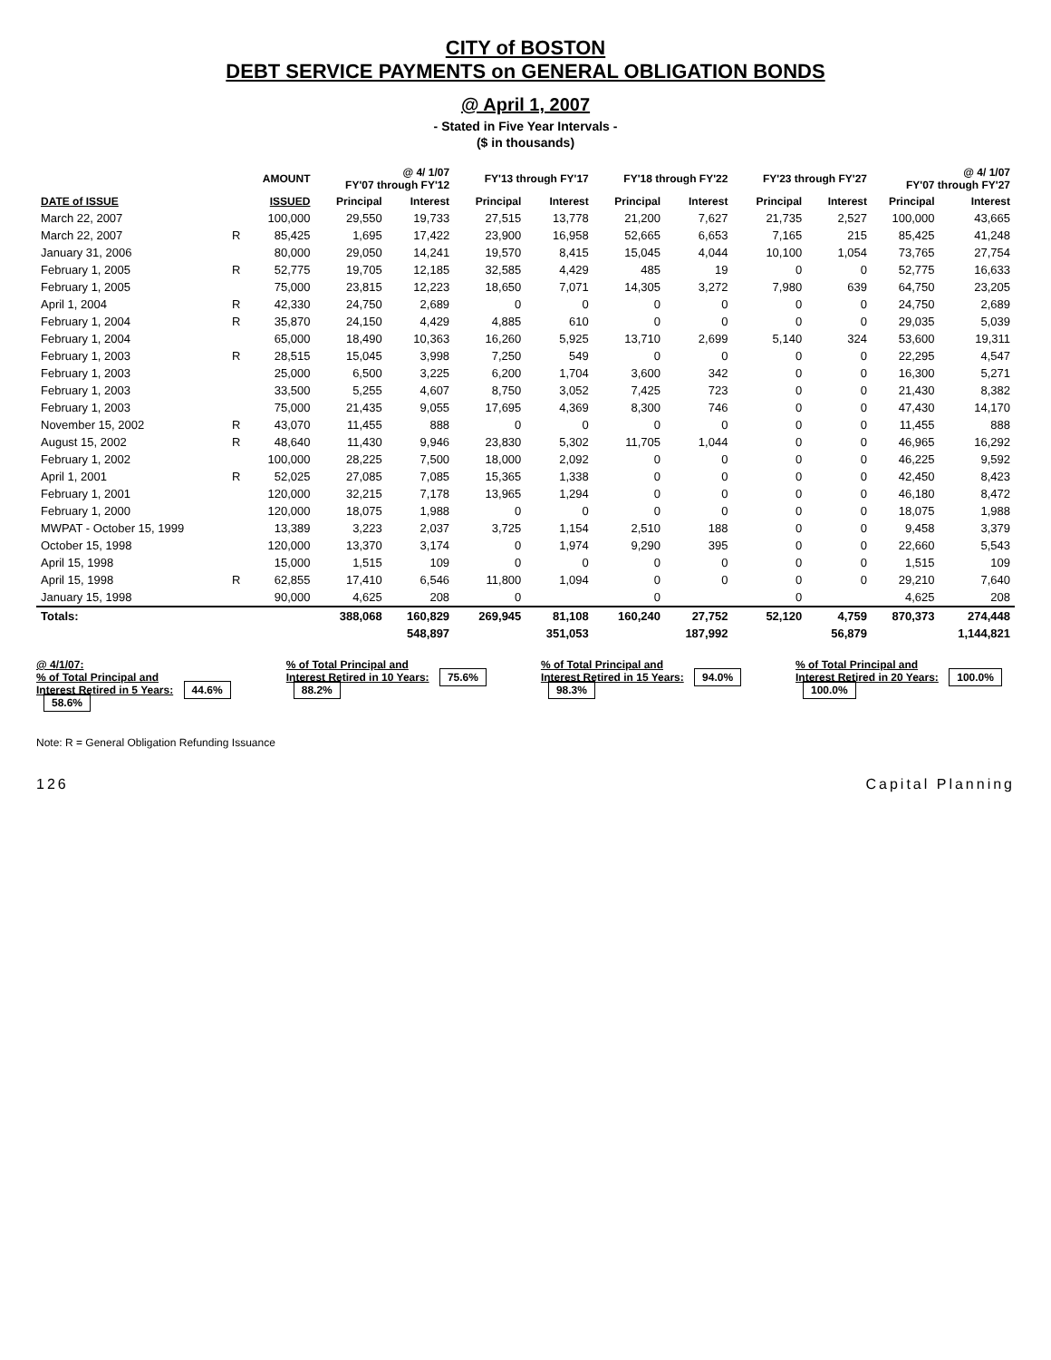CITY of BOSTON
DEBT SERVICE PAYMENTS on GENERAL OBLIGATION BONDS
@ April 1, 2007
- Stated in Five Year Intervals -
($ in thousands)
| | | AMOUNT | @ 4/ 1/07 FY'07 through FY'12 | | FY'13 through FY'17 | | FY'18 through FY'22 | | FY'23 through FY'27 | | @ 4/ 1/07 FY'07 through FY'27 | |
| --- | --- | --- | --- | --- | --- | --- | --- | --- | --- | --- | --- | --- |
| DATE of ISSUE | | ISSUED | Principal | Interest | Principal | Interest | Principal | Interest | Principal | Interest | Principal | Interest |
| March 22, 2007 | | 100,000 | 29,550 | 19,733 | 27,515 | 13,778 | 21,200 | 7,627 | 21,735 | 2,527 | 100,000 | 43,665 |
| March 22, 2007 | R | 85,425 | 1,695 | 17,422 | 23,900 | 16,958 | 52,665 | 6,653 | 7,165 | 215 | 85,425 | 41,248 |
| January 31, 2006 | | 80,000 | 29,050 | 14,241 | 19,570 | 8,415 | 15,045 | 4,044 | 10,100 | 1,054 | 73,765 | 27,754 |
| February 1, 2005 | R | 52,775 | 19,705 | 12,185 | 32,585 | 4,429 | 485 | 19 | 0 | 0 | 52,775 | 16,633 |
| February 1, 2005 | | 75,000 | 23,815 | 12,223 | 18,650 | 7,071 | 14,305 | 3,272 | 7,980 | 639 | 64,750 | 23,205 |
| April 1, 2004 | R | 42,330 | 24,750 | 2,689 | 0 | 0 | 0 | 0 | 0 | 0 | 24,750 | 2,689 |
| February 1, 2004 | R | 35,870 | 24,150 | 4,429 | 4,885 | 610 | 0 | 0 | 0 | 0 | 29,035 | 5,039 |
| February 1, 2004 | | 65,000 | 18,490 | 10,363 | 16,260 | 5,925 | 13,710 | 2,699 | 5,140 | 324 | 53,600 | 19,311 |
| February 1, 2003 | R | 28,515 | 15,045 | 3,998 | 7,250 | 549 | 0 | 0 | 0 | 0 | 22,295 | 4,547 |
| February 1, 2003 | | 25,000 | 6,500 | 3,225 | 6,200 | 1,704 | 3,600 | 342 | 0 | 0 | 16,300 | 5,271 |
| February 1, 2003 | | 33,500 | 5,255 | 4,607 | 8,750 | 3,052 | 7,425 | 723 | 0 | 0 | 21,430 | 8,382 |
| February 1, 2003 | | 75,000 | 21,435 | 9,055 | 17,695 | 4,369 | 8,300 | 746 | 0 | 0 | 47,430 | 14,170 |
| November 15, 2002 | R | 43,070 | 11,455 | 888 | 0 | 0 | 0 | 0 | 0 | 0 | 11,455 | 888 |
| August 15, 2002 | R | 48,640 | 11,430 | 9,946 | 23,830 | 5,302 | 11,705 | 1,044 | 0 | 0 | 46,965 | 16,292 |
| February 1, 2002 | | 100,000 | 28,225 | 7,500 | 18,000 | 2,092 | 0 | 0 | 0 | 0 | 46,225 | 9,592 |
| April 1, 2001 | R | 52,025 | 27,085 | 7,085 | 15,365 | 1,338 | 0 | 0 | 0 | 0 | 42,450 | 8,423 |
| February 1, 2001 | | 120,000 | 32,215 | 7,178 | 13,965 | 1,294 | 0 | 0 | 0 | 0 | 46,180 | 8,472 |
| February 1, 2000 | | 120,000 | 18,075 | 1,988 | 0 | 0 | 0 | 0 | 0 | 0 | 18,075 | 1,988 |
| MWPAT - October 15, 1999 | | 13,389 | 3,223 | 2,037 | 3,725 | 1,154 | 2,510 | 188 | 0 | 0 | 9,458 | 3,379 |
| October 15, 1998 | | 120,000 | 13,370 | 3,174 | 0 | 1,974 | 9,290 | 395 | 0 | 0 | 22,660 | 5,543 |
| April 15, 1998 | | 15,000 | 1,515 | 109 | 0 | 0 | 0 | 0 | 0 | 0 | 1,515 | 109 |
| April 15, 1998 | R | 62,855 | 17,410 | 6,546 | 11,800 | 1,094 | 0 | 0 | 0 | 0 | 29,210 | 7,640 |
| January 15, 1998 | | 90,000 | 4,625 | 208 | 0 | | 0 | | 0 | | 4,625 | 208 |
| Totals: | | | 388,068 | 160,829 | 269,945 | 81,108 | 160,240 | 27,752 | 52,120 | 4,759 | 870,373 | 274,448 |
| | | | | 548,897 | | 351,053 | | 187,992 | | 56,879 | | 1,144,821 |
@ 4/1/07:
% of Total Principal and
Interest Retired in 5 Years: 44.6% 58.6%
% of Total Principal and
Interest Retired in 10 Years: 75.6% 88.2%
% of Total Principal and
Interest Retired in 15 Years: 94.0% 98.3%
% of Total Principal and
Interest Retired in 20 Years: 100.0% 100.0%
Note: R = General Obligation Refunding Issuance
126 Capital Planning